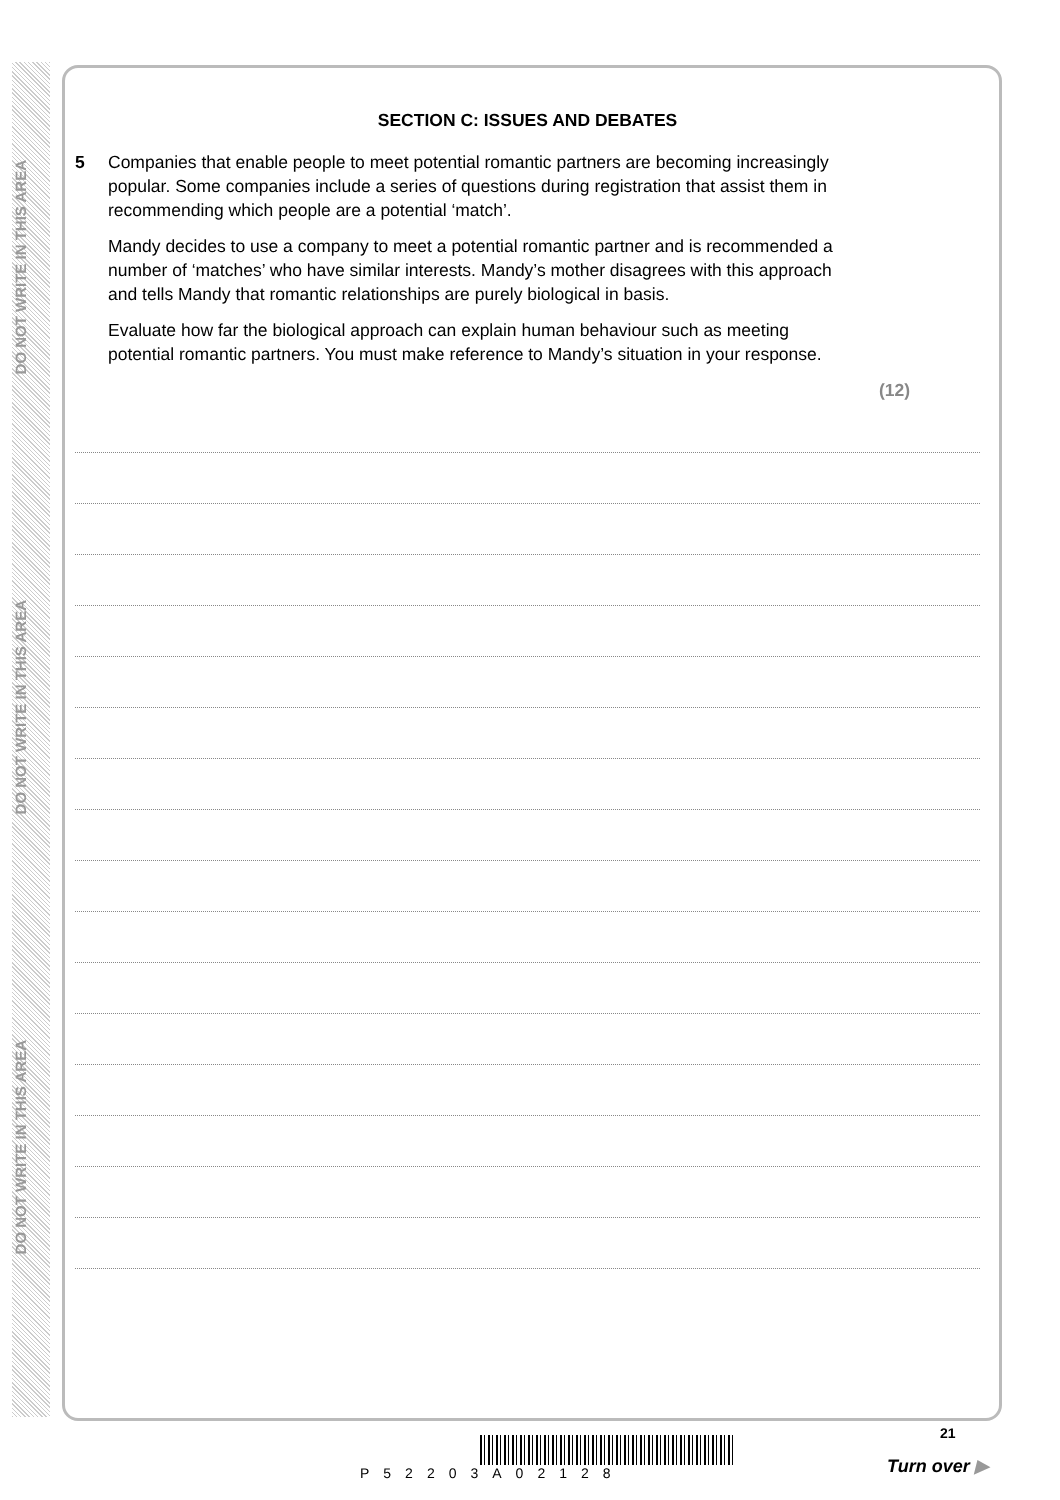DO NOT WRITE IN THIS AREA
DO NOT WRITE IN THIS AREA
DO NOT WRITE IN THIS AREA
SECTION C: ISSUES AND DEBATES
5 Companies that enable people to meet potential romantic partners are becoming increasingly popular. Some companies include a series of questions during registration that assist them in recommending which people are a potential ‘match’.
Mandy decides to use a company to meet a potential romantic partner and is recommended a number of ‘matches’ who have similar interests. Mandy’s mother disagrees with this approach and tells Mandy that romantic relationships are purely biological in basis.
Evaluate how far the biological approach can explain human behaviour such as meeting potential romantic partners. You must make reference to Mandy’s situation in your response.
(12)
21
P52203A02128 Turn over ▶